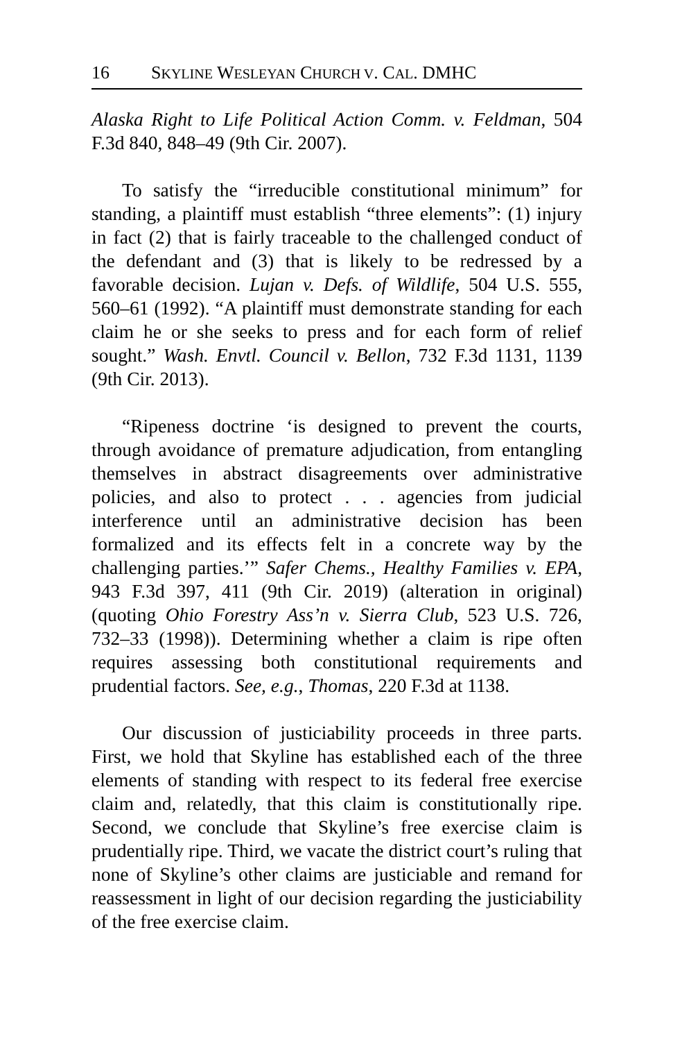16 SKYLINE WESLEYAN CHURCH V. CAL. DMHC
Alaska Right to Life Political Action Comm. v. Feldman, 504 F.3d 840, 848–49 (9th Cir. 2007).
To satisfy the “irreducible constitutional minimum” for standing, a plaintiff must establish “three elements”: (1) injury in fact (2) that is fairly traceable to the challenged conduct of the defendant and (3) that is likely to be redressed by a favorable decision. Lujan v. Defs. of Wildlife, 504 U.S. 555, 560–61 (1992). “A plaintiff must demonstrate standing for each claim he or she seeks to press and for each form of relief sought.” Wash. Envtl. Council v. Bellon, 732 F.3d 1131, 1139 (9th Cir. 2013).
“Ripeness doctrine ‘is designed to prevent the courts, through avoidance of premature adjudication, from entangling themselves in abstract disagreements over administrative policies, and also to protect . . . agencies from judicial interference until an administrative decision has been formalized and its effects felt in a concrete way by the challenging parties.’” Safer Chems., Healthy Families v. EPA, 943 F.3d 397, 411 (9th Cir. 2019) (alteration in original) (quoting Ohio Forestry Ass’n v. Sierra Club, 523 U.S. 726, 732–33 (1998)). Determining whether a claim is ripe often requires assessing both constitutional requirements and prudential factors. See, e.g., Thomas, 220 F.3d at 1138.
Our discussion of justiciability proceeds in three parts. First, we hold that Skyline has established each of the three elements of standing with respect to its federal free exercise claim and, relatedly, that this claim is constitutionally ripe. Second, we conclude that Skyline’s free exercise claim is prudentially ripe. Third, we vacate the district court’s ruling that none of Skyline’s other claims are justiciable and remand for reassessment in light of our decision regarding the justiciability of the free exercise claim.